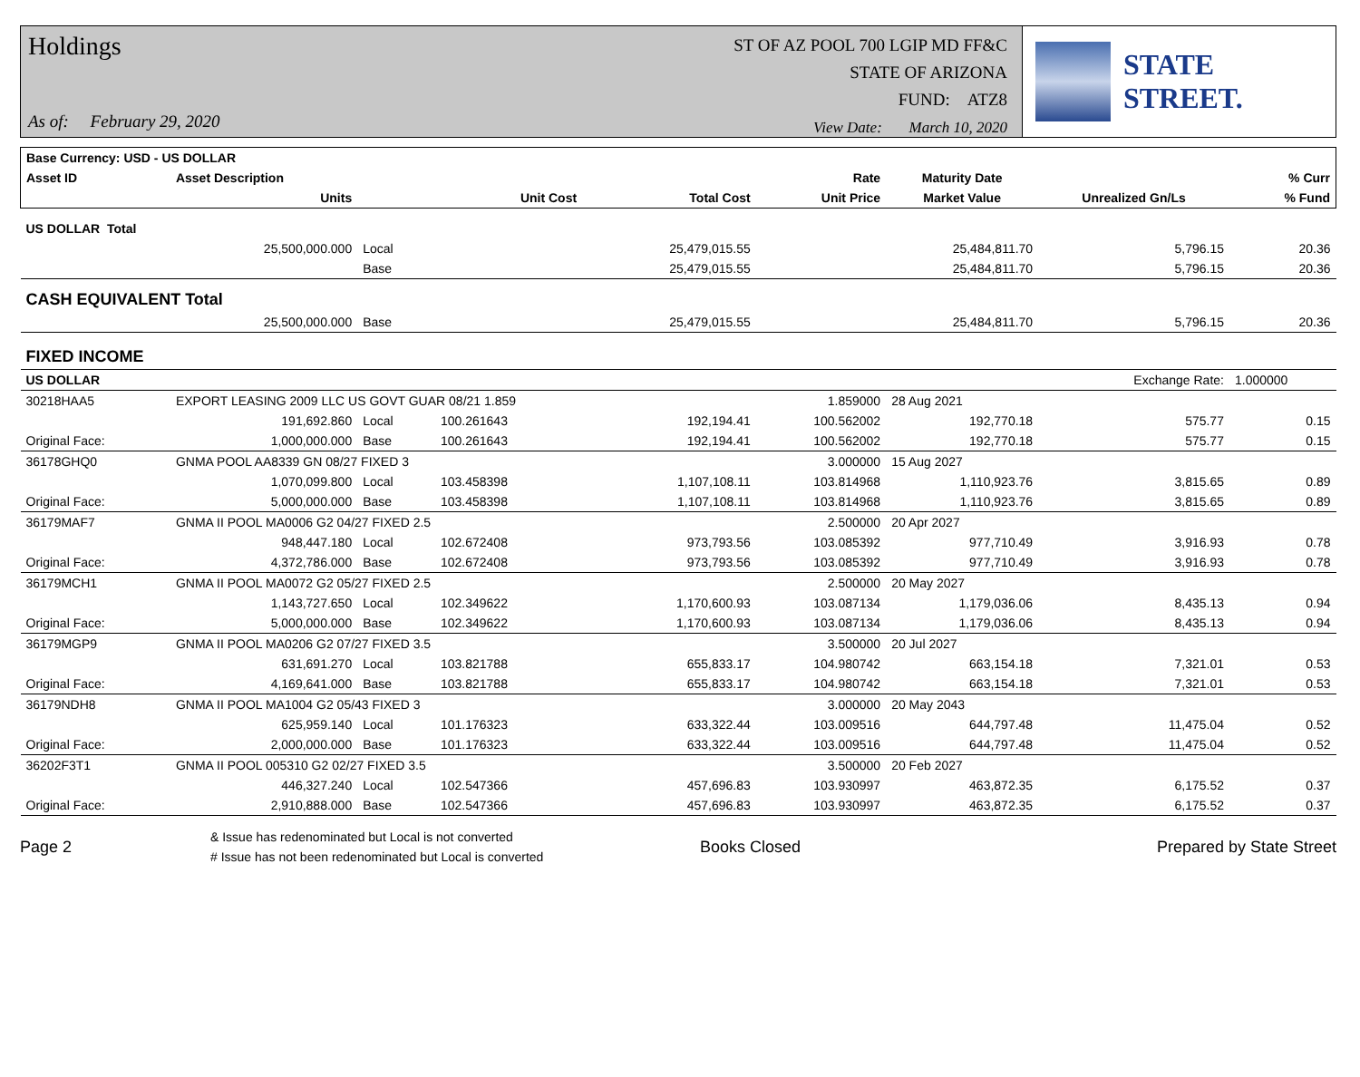Holdings
As of: February 29, 2020
ST OF AZ POOL 700 LGIP MD FF&C
STATE OF ARIZONA
FUND: ATZ8
View Date: March 10, 2020
STATE STREET.
| Base Currency: USD - US DOLLAR | | | | | | | | |
| Asset ID | Asset Description | | | | Rate | Maturity Date | | % Curr |
| | Units | | Unit Cost | Total Cost | Unit Price | Market Value | Unrealized Gn/Ls | % Fund |
| US DOLLAR Total | | | | | | | | |
| | 25,500,000.000 | Local | | 25,479,015.55 | | 25,484,811.70 | 5,796.15 | 20.36 |
| | | Base | | 25,479,015.55 | | 25,484,811.70 | 5,796.15 | 20.36 |
| CASH EQUIVALENT Total | | | | | | | | |
| | 25,500,000.000 | Base | | 25,479,015.55 | | 25,484,811.70 | 5,796.15 | 20.36 |
| FIXED INCOME | | | | | | | | |
| US DOLLAR | | | | | | | Exchange Rate: | 1.000000 |
| 30218HAA5 | EXPORT LEASING 2009 LLC US GOVT GUAR 08/21 1.859 | | | | 1.859000 | 28 Aug 2021 | | |
| | 191,692.860 | Local | 100.261643 | 192,194.41 | 100.562002 | 192,770.18 | 575.77 | 0.15 |
| Original Face: | 1,000,000.000 | Base | 100.261643 | 192,194.41 | 100.562002 | 192,770.18 | 575.77 | 0.15 |
| 36178GHQ0 | GNMA POOL AA8339 GN 08/27 FIXED 3 | | | | 3.000000 | 15 Aug 2027 | | |
| | 1,070,099.800 | Local | 103.458398 | 1,107,108.11 | 103.814968 | 1,110,923.76 | 3,815.65 | 0.89 |
| Original Face: | 5,000,000.000 | Base | 103.458398 | 1,107,108.11 | 103.814968 | 1,110,923.76 | 3,815.65 | 0.89 |
| 36179MAF7 | GNMA II POOL MA0006 G2 04/27 FIXED 2.5 | | | | 2.500000 | 20 Apr 2027 | | |
| | 948,447.180 | Local | 102.672408 | 973,793.56 | 103.085392 | 977,710.49 | 3,916.93 | 0.78 |
| Original Face: | 4,372,786.000 | Base | 102.672408 | 973,793.56 | 103.085392 | 977,710.49 | 3,916.93 | 0.78 |
| 36179MCH1 | GNMA II POOL MA0072 G2 05/27 FIXED 2.5 | | | | 2.500000 | 20 May 2027 | | |
| | 1,143,727.650 | Local | 102.349622 | 1,170,600.93 | 103.087134 | 1,179,036.06 | 8,435.13 | 0.94 |
| Original Face: | 5,000,000.000 | Base | 102.349622 | 1,170,600.93 | 103.087134 | 1,179,036.06 | 8,435.13 | 0.94 |
| 36179MGP9 | GNMA II POOL MA0206 G2 07/27 FIXED 3.5 | | | | 3.500000 | 20 Jul 2027 | | |
| | 631,691.270 | Local | 103.821788 | 655,833.17 | 104.980742 | 663,154.18 | 7,321.01 | 0.53 |
| Original Face: | 4,169,641.000 | Base | 103.821788 | 655,833.17 | 104.980742 | 663,154.18 | 7,321.01 | 0.53 |
| 36179NDH8 | GNMA II POOL MA1004 G2 05/43 FIXED 3 | | | | 3.000000 | 20 May 2043 | | |
| | 625,959.140 | Local | 101.176323 | 633,322.44 | 103.009516 | 644,797.48 | 11,475.04 | 0.52 |
| Original Face: | 2,000,000.000 | Base | 101.176323 | 633,322.44 | 103.009516 | 644,797.48 | 11,475.04 | 0.52 |
| 36202F3T1 | GNMA II POOL 005310 G2 02/27 FIXED 3.5 | | | | 3.500000 | 20 Feb 2027 | | |
| | 446,327.240 | Local | 102.547366 | 457,696.83 | 103.930997 | 463,872.35 | 6,175.52 | 0.37 |
| Original Face: | 2,910,888.000 | Base | 102.547366 | 457,696.83 | 103.930997 | 463,872.35 | 6,175.52 | 0.37 |
Page 2
& Issue has redenominated but Local is not converted
# Issue has not been redenominated but Local is converted
Books Closed Prepared by State Street